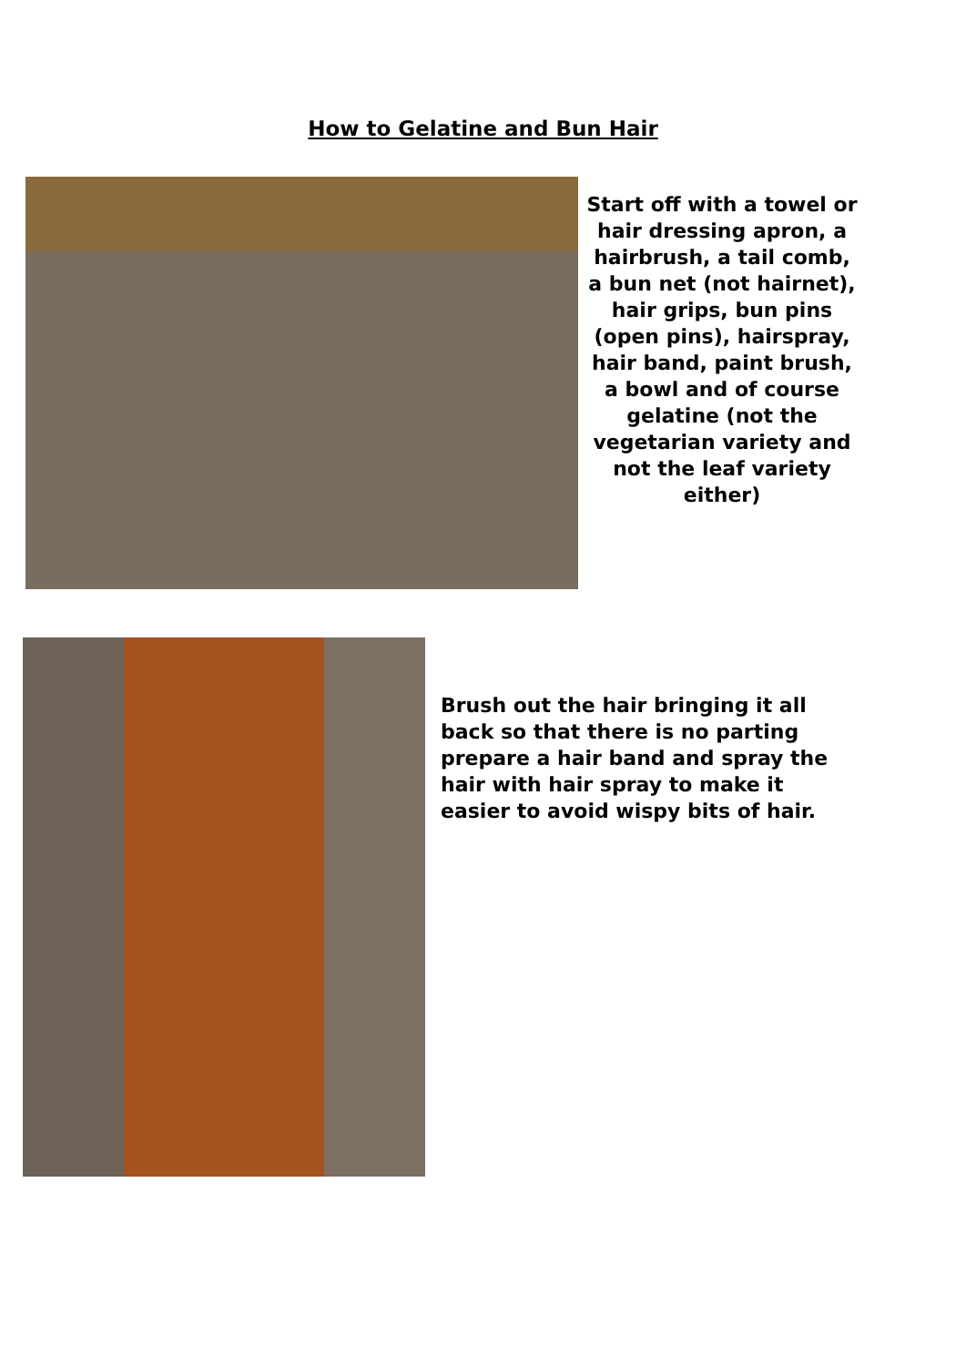How to Gelatine and Bun Hair
Start off with a towel or hair dressing apron, a hairbrush, a tail comb, a bun net (not hairnet), hair grips, bun pins (open pins), hairspray, hair band, paint brush, a bowl and of course gelatine (not the vegetarian variety and not the leaf variety either)
Brush out the hair bringing it all back so that there is no parting prepare a hair band and spray the hair with hair spray to make it easier to avoid wispy bits of hair.